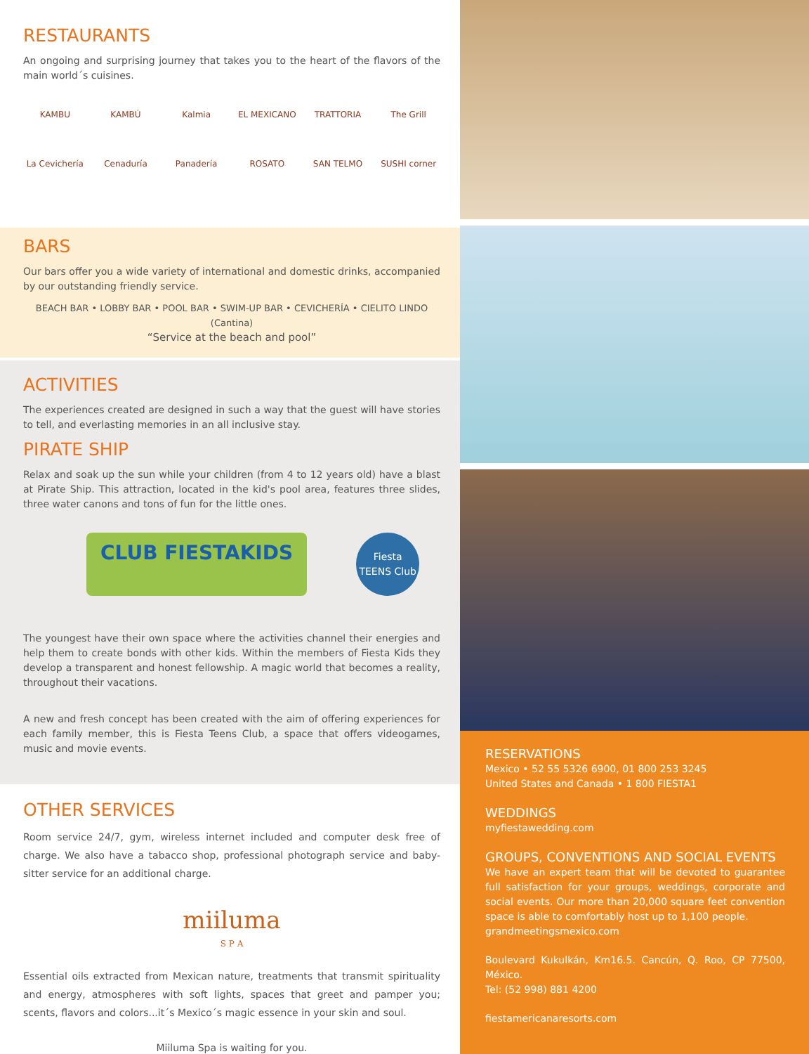RESTAURANTS
An ongoing and surprising journey that takes you to the heart of the flavors of the main world´s cuisines.
KAMBU
KAMBÚ
Kalmia
EL MEXICANO
TRATTORIA
The Grill
La Cevichería
Cenaduría
Panadería
ROSATO
SAN TELMO
SUSHI corner
BARS
Our bars offer you a wide variety of international and domestic drinks, accompanied by our outstanding friendly service.
BEACH BAR • LOBBY BAR • POOL BAR • SWIM-UP BAR • CEVICHERÍA • CIELITO LINDO (Cantina)
“Service at the beach and pool”
ACTIVITIES
The experiences created are designed in such a way that the guest will have stories to tell, and everlasting memories in an all inclusive stay.
PIRATE SHIP
Relax and soak up the sun while your children (from 4 to 12 years old) have a blast at Pirate Ship. This attraction, located in the kid's pool area, features three slides, three water canons and tons of fun for the little ones.
CLUB FIESTAKIDS
Fiesta TEENS Club
The youngest have their own space where the activities channel their energies and help them to create bonds with other kids. Within the members of Fiesta Kids they develop a transparent and honest fellowship. A magic world that becomes a reality, throughout their vacations.
A new and fresh concept has been created with the aim of offering experiences for each family member, this is Fiesta Teens Club, a space that offers videogames, music and movie events.
OTHER SERVICES
Room service 24/7, gym, wireless internet included and computer desk free of charge. We also have a tabacco shop, professional photograph service and baby-sitter service for an additional charge.
miiluma
S P A
Essential oils extracted from Mexican nature, treatments that transmit spirituality and energy, atmospheres with soft lights, spaces that greet and pamper you; scents, flavors and colors...it´s Mexico´s magic essence in your skin and soul.
Miiluma Spa is waiting for you.
RESERVATIONS
Mexico • 52 55 5326 6900, 01 800 253 3245
United States and Canada • 1 800 FIESTA1
WEDDINGS
myfiestawedding.com
GROUPS, CONVENTIONS AND SOCIAL EVENTS
We have an expert team that will be devoted to guarantee full satisfaction for your groups, weddings, corporate and social events. Our more than 20,000 square feet convention space is able to comfortably host up to 1,100 people.
grandmeetingsmexico.com
Boulevard Kukulkán, Km16.5. Cancún, Q. Roo, CP 77500, México.
Tel: (52 998) 881 4200
fiestamericanaresorts.com